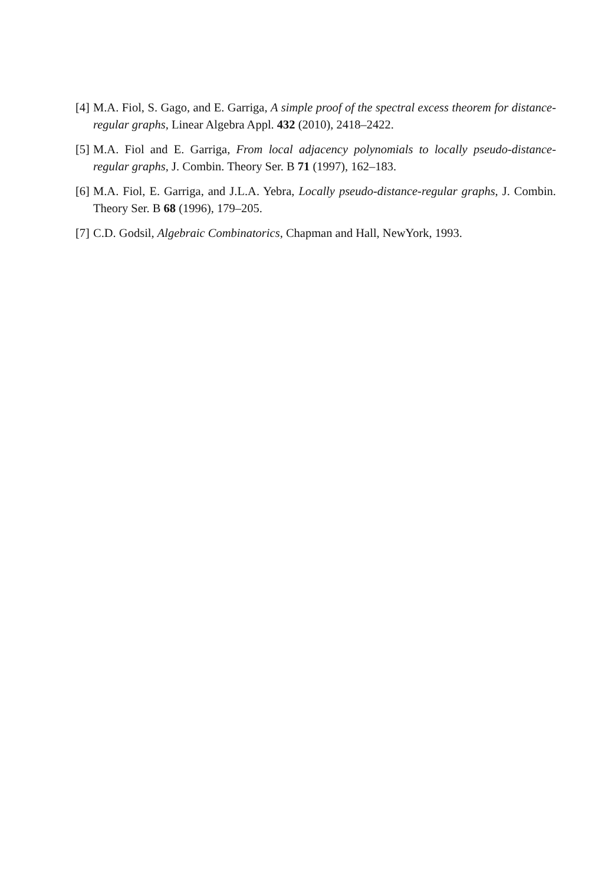[4] M.A. Fiol, S. Gago, and E. Garriga, A simple proof of the spectral excess theorem for distance-regular graphs, Linear Algebra Appl. 432 (2010), 2418–2422.
[5] M.A. Fiol and E. Garriga, From local adjacency polynomials to locally pseudo-distance-regular graphs, J. Combin. Theory Ser. B 71 (1997), 162–183.
[6] M.A. Fiol, E. Garriga, and J.L.A. Yebra, Locally pseudo-distance-regular graphs, J. Combin. Theory Ser. B 68 (1996), 179–205.
[7] C.D. Godsil, Algebraic Combinatorics, Chapman and Hall, NewYork, 1993.